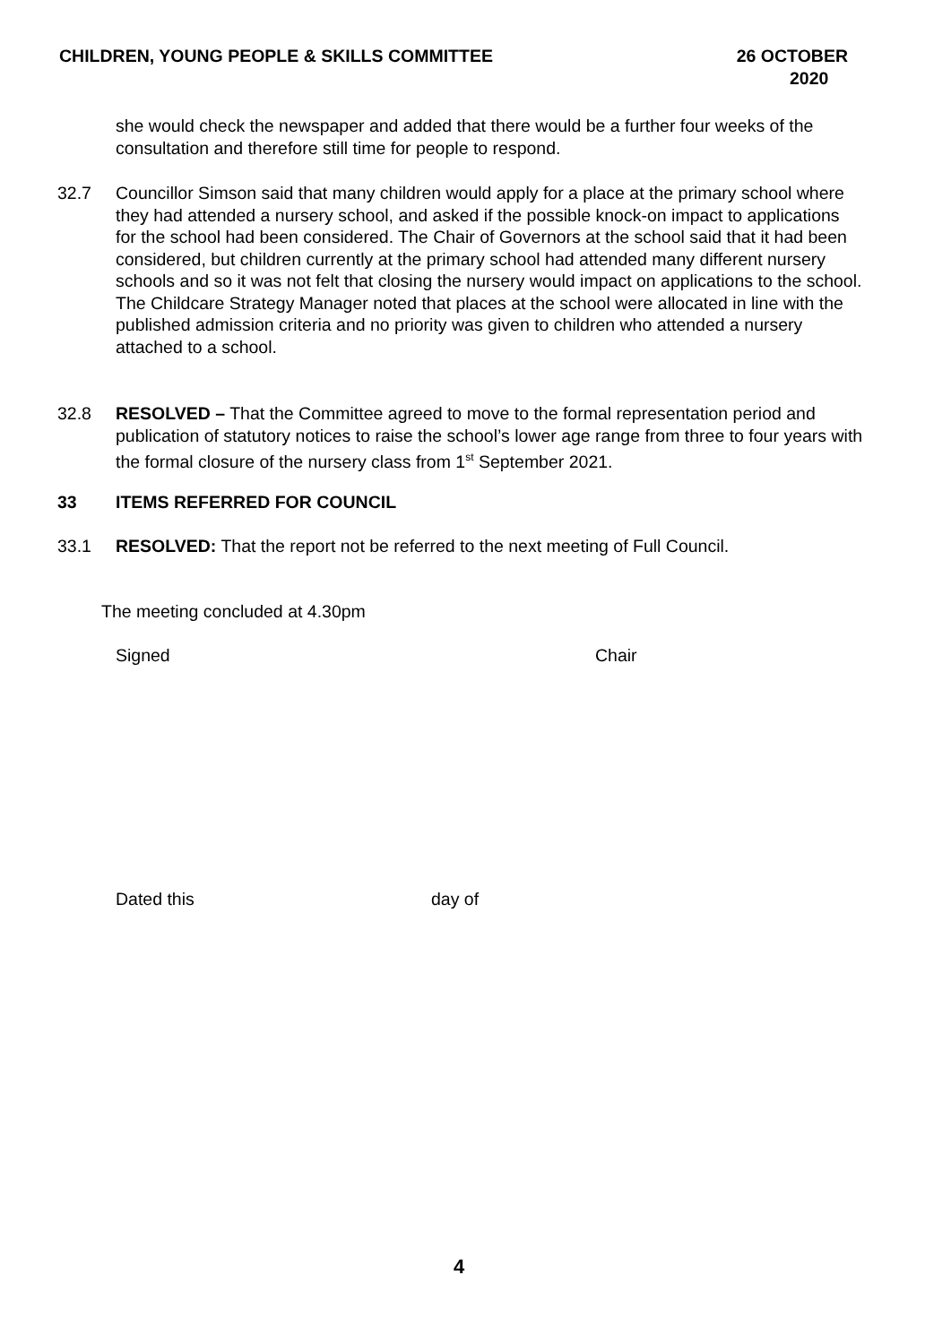CHILDREN, YOUNG PEOPLE & SKILLS COMMITTEE 26 OCTOBER
2020
she would check the newspaper and added that there would be a further four weeks of the consultation and therefore still time for people to respond.
32.7 Councillor Simson said that many children would apply for a place at the primary school where they had attended a nursery school, and asked if the possible knock-on impact to applications for the school had been considered. The Chair of Governors at the school said that it had been considered, but children currently at the primary school had attended many different nursery schools and so it was not felt that closing the nursery would impact on applications to the school. The Childcare Strategy Manager noted that places at the school were allocated in line with the published admission criteria and no priority was given to children who attended a nursery attached to a school.
32.8 RESOLVED – That the Committee agreed to move to the formal representation period and publication of statutory notices to raise the school’s lower age range from three to four years with the formal closure of the nursery class from 1<sup>st</sup> September 2021.
33 ITEMS REFERRED FOR COUNCIL
33.1 RESOLVED: That the report not be referred to the next meeting of Full Council.
The meeting concluded at 4.30pm
Signed Chair
Dated this day of
4